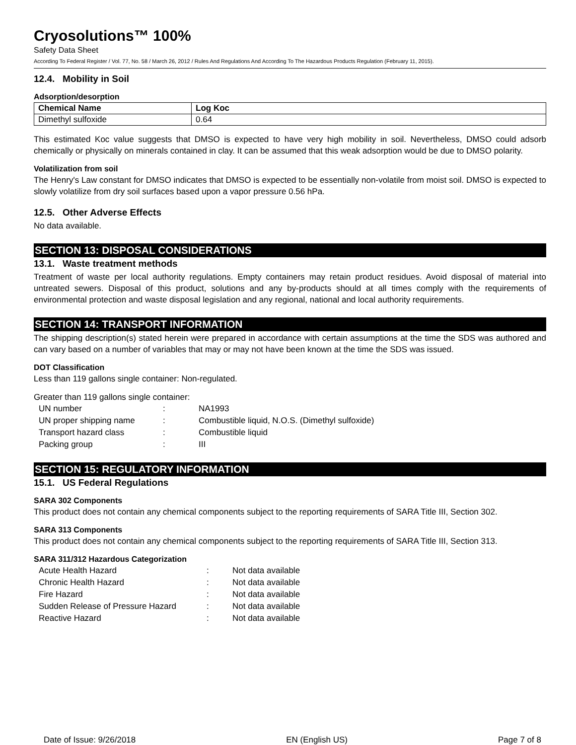Cryosolutions™ 100%
Safety Data Sheet
According To Federal Register / Vol. 77, No. 58 / March 26, 2012 / Rules And Regulations And According To The Hazardous Products Regulation (February 11, 2015).
12.4. Mobility in Soil
Adsorption/desorption
| Chemical Name | Log Koc |
| --- | --- |
| Dimethyl sulfoxide | 0.64 |
This estimated Koc value suggests that DMSO is expected to have very high mobility in soil. Nevertheless, DMSO could adsorb chemically or physically on minerals contained in clay. It can be assumed that this weak adsorption would be due to DMSO polarity.
Volatilization from soil
The Henry's Law constant for DMSO indicates that DMSO is expected to be essentially non-volatile from moist soil. DMSO is expected to slowly volatilize from dry soil surfaces based upon a vapor pressure 0.56 hPa.
12.5. Other Adverse Effects
No data available.
SECTION 13: DISPOSAL CONSIDERATIONS
13.1. Waste treatment methods
Treatment of waste per local authority regulations. Empty containers may retain product residues. Avoid disposal of material into untreated sewers. Disposal of this product, solutions and any by-products should at all times comply with the requirements of environmental protection and waste disposal legislation and any regional, national and local authority requirements.
SECTION 14: TRANSPORT INFORMATION
The shipping description(s) stated herein were prepared in accordance with certain assumptions at the time the SDS was authored and can vary based on a number of variables that may or may not have been known at the time the SDS was issued.
DOT Classification
Less than 119 gallons single container: Non-regulated.
Greater than 119 gallons single container:
| UN number | : | NA1993 |
| UN proper shipping name | : | Combustible liquid, N.O.S. (Dimethyl sulfoxide) |
| Transport hazard class | : | Combustible liquid |
| Packing group | : | III |
SECTION 15: REGULATORY INFORMATION
15.1. US Federal Regulations
SARA 302 Components
This product does not contain any chemical components subject to the reporting requirements of SARA Title III, Section 302.
SARA 313 Components
This product does not contain any chemical components subject to the reporting requirements of SARA Title III, Section 313.
SARA 311/312 Hazardous Categorization
| Acute Health Hazard | : | Not data available |
| Chronic Health Hazard | : | Not data available |
| Fire Hazard | : | Not data available |
| Sudden Release of Pressure Hazard | : | Not data available |
| Reactive Hazard | : | Not data available |
Date of Issue: 9/26/2018 EN (English US) Page 7 of 8